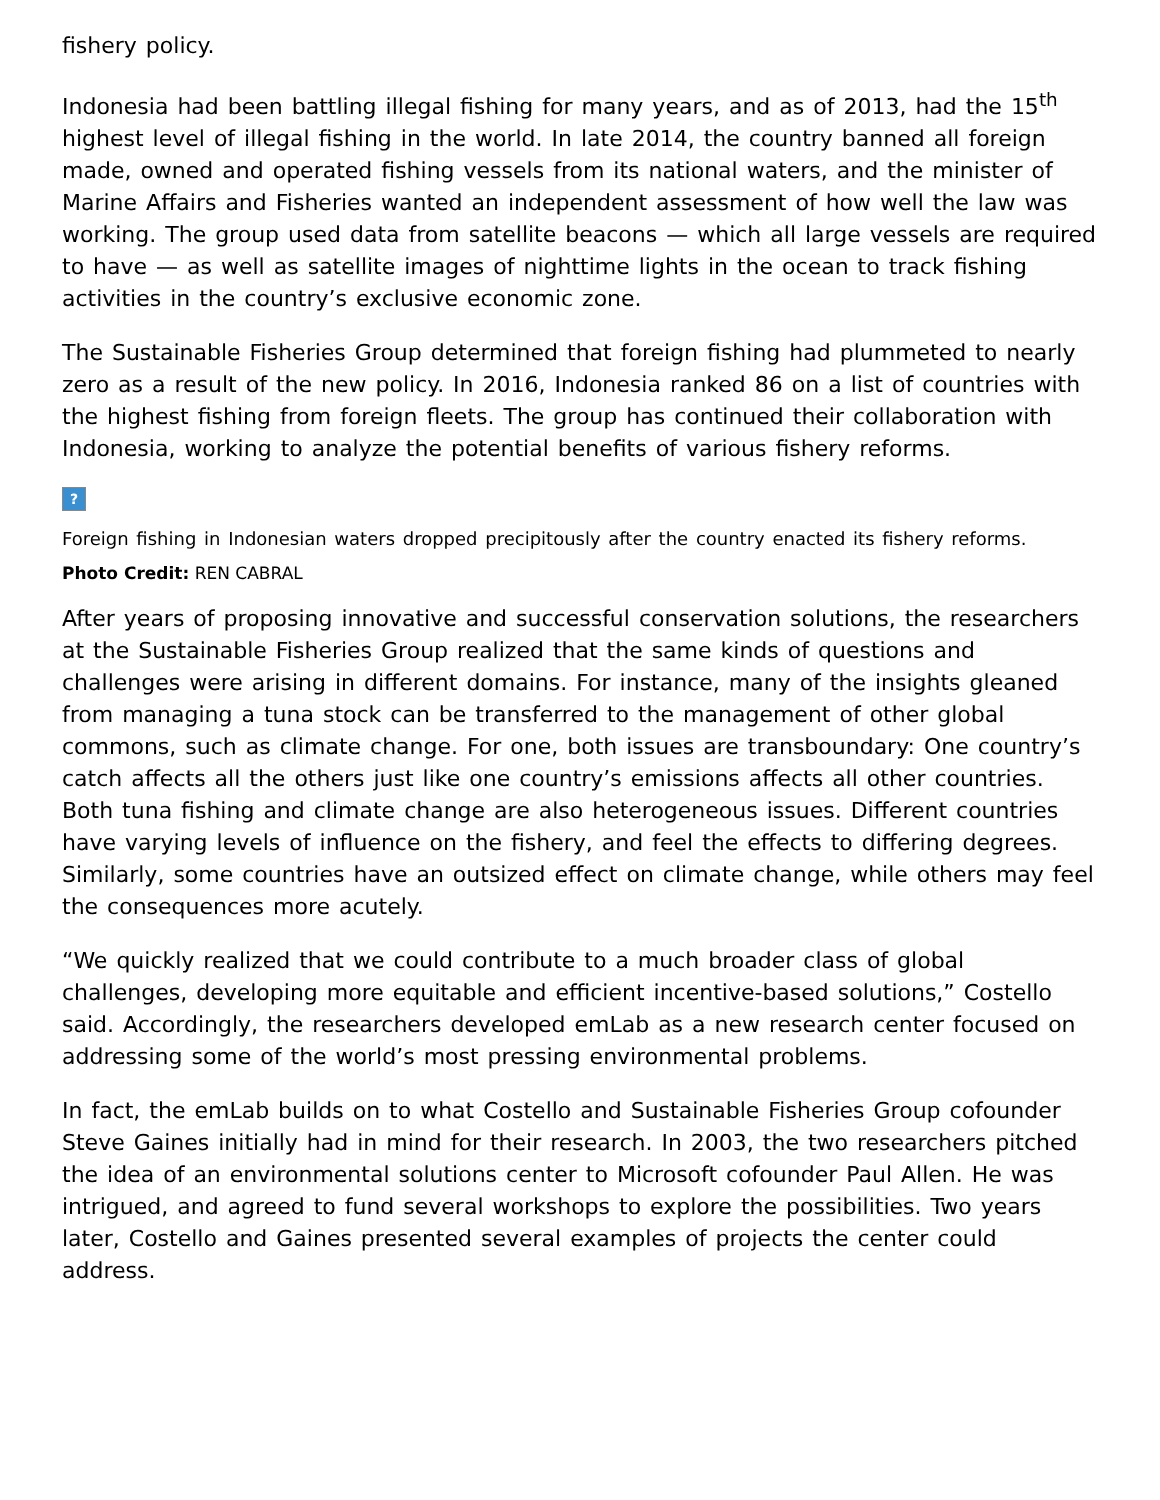fishery policy.
Indonesia had been battling illegal fishing for many years, and as of 2013, had the 15<sup>th</sup> highest level of illegal fishing in the world. In late 2014, the country banned all foreign made, owned and operated fishing vessels from its national waters, and the minister of Marine Affairs and Fisheries wanted an independent assessment of how well the law was working. The group used data from satellite beacons — which all large vessels are required to have — as well as satellite images of nighttime lights in the ocean to track fishing activities in the country’s exclusive economic zone.
The Sustainable Fisheries Group determined that foreign fishing had plummeted to nearly zero as a result of the new policy. In 2016, Indonesia ranked 86 on a list of countries with the highest fishing from foreign fleets. The group has continued their collaboration with Indonesia, working to analyze the potential benefits of various fishery reforms.
?
Foreign fishing in Indonesian waters dropped precipitously after the country enacted its fishery reforms.
Photo Credit: REN CABRAL
After years of proposing innovative and successful conservation solutions, the researchers at the Sustainable Fisheries Group realized that the same kinds of questions and challenges were arising in different domains. For instance, many of the insights gleaned from managing a tuna stock can be transferred to the management of other global commons, such as climate change. For one, both issues are transboundary: One country’s catch affects all the others just like one country’s emissions affects all other countries. Both tuna fishing and climate change are also heterogeneous issues. Different countries have varying levels of influence on the fishery, and feel the effects to differing degrees. Similarly, some countries have an outsized effect on climate change, while others may feel the consequences more acutely.
“We quickly realized that we could contribute to a much broader class of global challenges, developing more equitable and efficient incentive-based solutions,” Costello said. Accordingly, the researchers developed emLab as a new research center focused on addressing some of the world’s most pressing environmental problems.
In fact, the emLab builds on to what Costello and Sustainable Fisheries Group cofounder Steve Gaines initially had in mind for their research. In 2003, the two researchers pitched the idea of an environmental solutions center to Microsoft cofounder Paul Allen. He was intrigued, and agreed to fund several workshops to explore the possibilities. Two years later, Costello and Gaines presented several examples of projects the center could address.